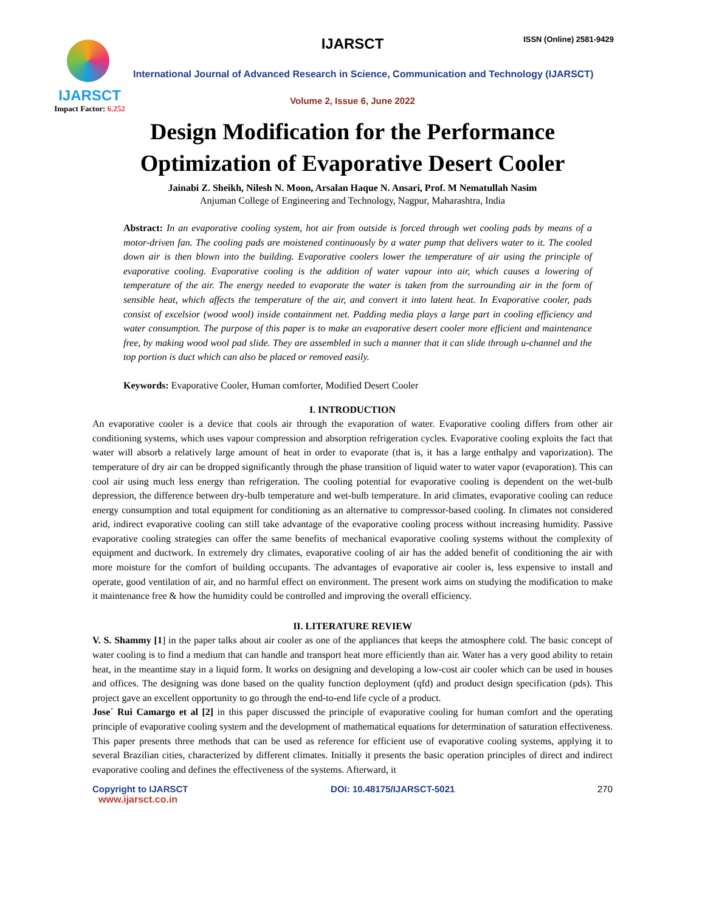IJARSCT
Impact Factor: 6.252
IJARSCT ISSN (Online) 2581-9429
International Journal of Advanced Research in Science, Communication and Technology (IJARSCT)
Volume 2, Issue 6, June 2022
Design Modification for the Performance
Optimization of Evaporative Desert Cooler
Jainabi Z. Sheikh, Nilesh N. Moon, Arsalan Haque N. Ansari, Prof. M Nematullah Nasim
Anjuman College of Engineering and Technology, Nagpur, Maharashtra, India
Abstract: In an evaporative cooling system, hot air from outside is forced through wet cooling pads by means of a motor-driven fan. The cooling pads are moistened continuously by a water pump that delivers water to it. The cooled down air is then blown into the building. Evaporative coolers lower the temperature of air using the principle of evaporative cooling. Evaporative cooling is the addition of water vapour into air, which causes a lowering of temperature of the air. The energy needed to evaporate the water is taken from the surrounding air in the form of sensible heat, which affects the temperature of the air, and convert it into latent heat. In Evaporative cooler, pads consist of excelsior (wood wool) inside containment net. Padding media plays a large part in cooling efficiency and water consumption. The purpose of this paper is to make an evaporative desert cooler more efficient and maintenance free, by making wood wool pad slide. They are assembled in such a manner that it can slide through u-channel and the top portion is duct which can also be placed or removed easily.
Keywords: Evaporative Cooler, Human comforter, Modified Desert Cooler
I. INTRODUCTION
An evaporative cooler is a device that cools air through the evaporation of water. Evaporative cooling differs from other air conditioning systems, which uses vapour compression and absorption refrigeration cycles. Evaporative cooling exploits the fact that water will absorb a relatively large amount of heat in order to evaporate (that is, it has a large enthalpy and vaporization). The temperature of dry air can be dropped significantly through the phase transition of liquid water to water vapor (evaporation). This can cool air using much less energy than refrigeration. The cooling potential for evaporative cooling is dependent on the wet-bulb depression, the difference between dry-bulb temperature and wet-bulb temperature. In arid climates, evaporative cooling can reduce energy consumption and total equipment for conditioning as an alternative to compressor-based cooling. In climates not considered arid, indirect evaporative cooling can still take advantage of the evaporative cooling process without increasing humidity. Passive evaporative cooling strategies can offer the same benefits of mechanical evaporative cooling systems without the complexity of equipment and ductwork. In extremely dry climates, evaporative cooling of air has the added benefit of conditioning the air with more moisture for the comfort of building occupants. The advantages of evaporative air cooler is, less expensive to install and operate, good ventilation of air, and no harmful effect on environment. The present work aims on studying the modification to make it maintenance free & how the humidity could be controlled and improving the overall efficiency.
II. LITERATURE REVIEW
V. S. Shammy [1] in the paper talks about air cooler as one of the appliances that keeps the atmosphere cold. The basic concept of water cooling is to find a medium that can handle and transport heat more efficiently than air. Water has a very good ability to retain heat, in the meantime stay in a liquid form. It works on designing and developing a low-cost air cooler which can be used in houses and offices. The designing was done based on the quality function deployment (qfd) and product design specification (pds). This project gave an excellent opportunity to go through the end-to-end life cycle of a product.
Jose´ Rui Camargo et al [2] in this paper discussed the principle of evaporative cooling for human comfort and the operating principle of evaporative cooling system and the development of mathematical equations for determination of saturation effectiveness. This paper presents three methods that can be used as reference for efficient use of evaporative cooling systems, applying it to several Brazilian cities, characterized by different climates. Initially it presents the basic operation principles of direct and indirect evaporative cooling and defines the effectiveness of the systems. Afterward, it
Copyright to IJARSCT DOI: 10.48175/IJARSCT-5021 270
www.ijarsct.co.in